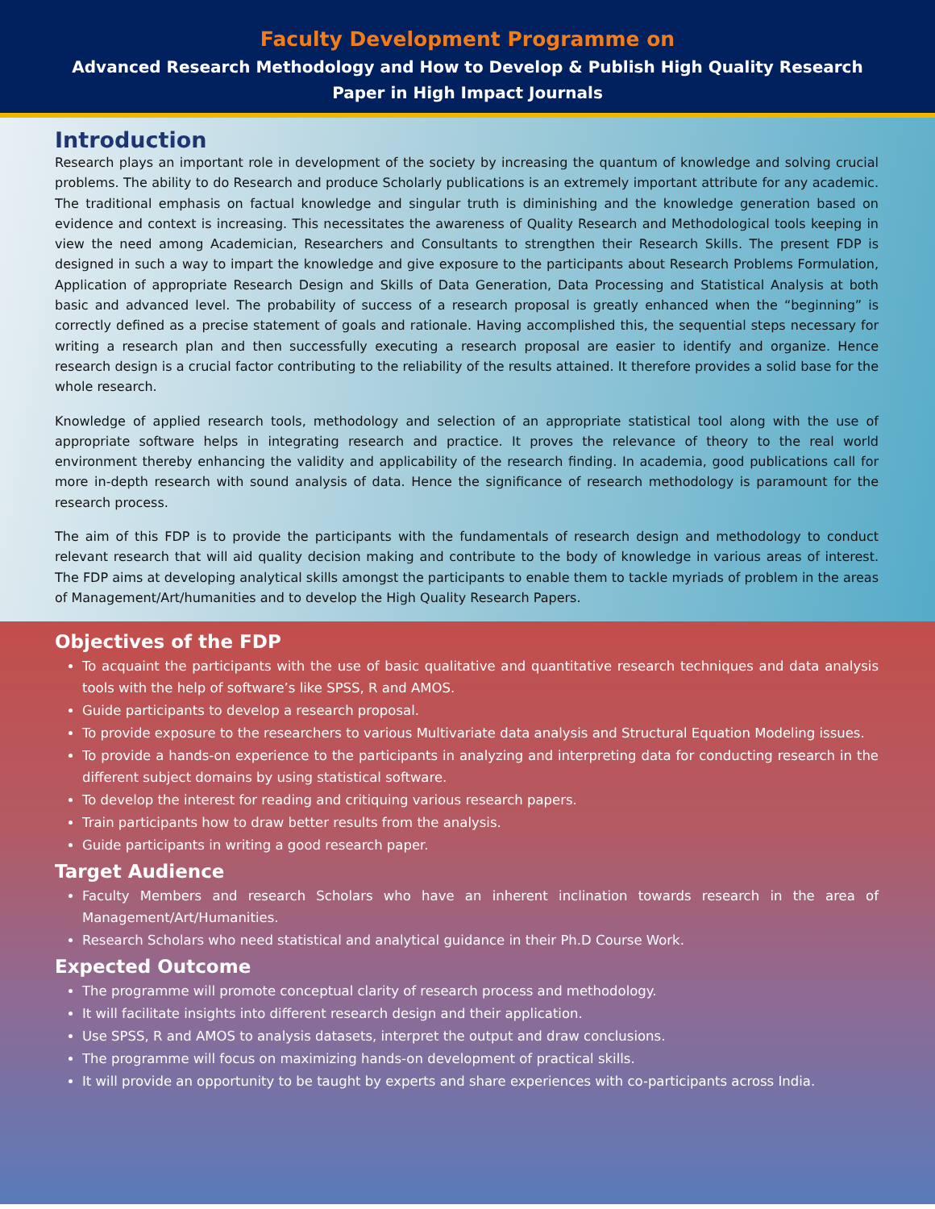Faculty Development Programme on
Advanced Research Methodology and How to Develop & Publish High Quality Research
Paper in High Impact Journals
Introduction
Research plays an important role in development of the society by increasing the quantum of knowledge and solving crucial problems. The ability to do Research and produce Scholarly publications is an extremely important attribute for any academic. The traditional emphasis on factual knowledge and singular truth is diminishing and the knowledge generation based on evidence and context is increasing. This necessitates the awareness of Quality Research and Methodological tools keeping in view the need among Academician, Researchers and Consultants to strengthen their Research Skills. The present FDP is designed in such a way to impart the knowledge and give exposure to the participants about Research Problems Formulation, Application of appropriate Research Design and Skills of Data Generation, Data Processing and Statistical Analysis at both basic and advanced level. The probability of success of a research proposal is greatly enhanced when the “beginning” is correctly defined as a precise statement of goals and rationale. Having accomplished this, the sequential steps necessary for writing a research plan and then successfully executing a research proposal are easier to identify and organize. Hence research design is a crucial factor contributing to the reliability of the results attained. It therefore provides a solid base for the whole research.
Knowledge of applied research tools, methodology and selection of an appropriate statistical tool along with the use of appropriate software helps in integrating research and practice. It proves the relevance of theory to the real world environment thereby enhancing the validity and applicability of the research finding. In academia, good publications call for more in-depth research with sound analysis of data. Hence the significance of research methodology is paramount for the research process.
The aim of this FDP is to provide the participants with the fundamentals of research design and methodology to conduct relevant research that will aid quality decision making and contribute to the body of knowledge in various areas of interest. The FDP aims at developing analytical skills amongst the participants to enable them to tackle myriads of problem in the areas of Management/Art/humanities and to develop the High Quality Research Papers.
Objectives of the FDP
To acquaint the participants with the use of basic qualitative and quantitative research techniques and data analysis tools with the help of software’s like SPSS, R and AMOS.
Guide participants to develop a research proposal.
To provide exposure to the researchers to various Multivariate data analysis and Structural Equation Modeling issues.
To provide a hands-on experience to the participants in analyzing and interpreting data for conducting research in the different subject domains by using statistical software.
To develop the interest for reading and critiquing various research papers.
Train participants how to draw better results from the analysis.
Guide participants in writing a good research paper.
Target Audience
Faculty Members and research Scholars who have an inherent inclination towards research in the area of Management/Art/Humanities.
Research Scholars who need statistical and analytical guidance in their Ph.D Course Work.
Expected Outcome
The programme will promote conceptual clarity of research process and methodology.
It will facilitate insights into different research design and their application.
Use SPSS, R and AMOS to analysis datasets, interpret the output and draw conclusions.
The programme will focus on maximizing hands-on development of practical skills.
It will provide an opportunity to be taught by experts and share experiences with co-participants across India.